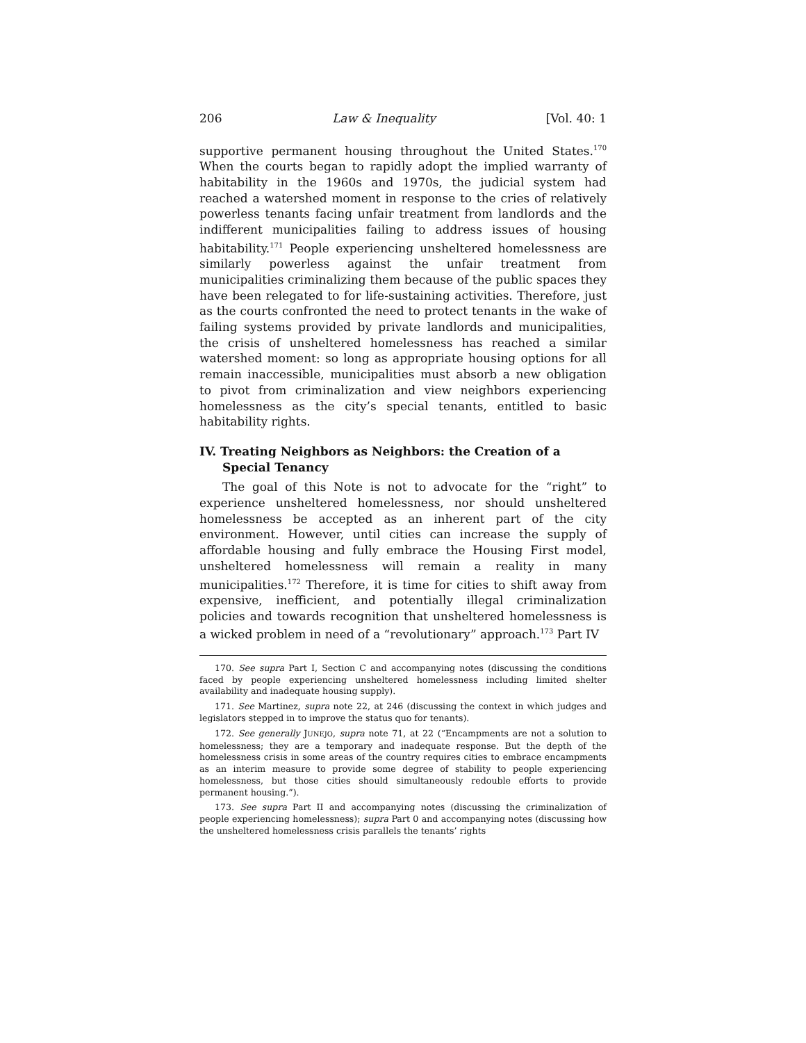206 Law & Inequality [Vol. 40: 1
supportive permanent housing throughout the United States.<sup>170</sup> When the courts began to rapidly adopt the implied warranty of habitability in the 1960s and 1970s, the judicial system had reached a watershed moment in response to the cries of relatively powerless tenants facing unfair treatment from landlords and the indifferent municipalities failing to address issues of housing habitability.<sup>171</sup> People experiencing unsheltered homelessness are similarly powerless against the unfair treatment from municipalities criminalizing them because of the public spaces they have been relegated to for life-sustaining activities. Therefore, just as the courts confronted the need to protect tenants in the wake of failing systems provided by private landlords and municipalities, the crisis of unsheltered homelessness has reached a similar watershed moment: so long as appropriate housing options for all remain inaccessible, municipalities must absorb a new obligation to pivot from criminalization and view neighbors experiencing homelessness as the city’s special tenants, entitled to basic habitability rights.
IV. Treating Neighbors as Neighbors: the Creation of a Special Tenancy
The goal of this Note is not to advocate for the “right” to experience unsheltered homelessness, nor should unsheltered homelessness be accepted as an inherent part of the city environment. However, until cities can increase the supply of affordable housing and fully embrace the Housing First model, unsheltered homelessness will remain a reality in many municipalities.<sup>172</sup> Therefore, it is time for cities to shift away from expensive, inefficient, and potentially illegal criminalization policies and towards recognition that unsheltered homelessness is a wicked problem in need of a “revolutionary” approach.<sup>173</sup> Part IV
170. See supra Part I, Section C and accompanying notes (discussing the conditions faced by people experiencing unsheltered homelessness including limited shelter availability and inadequate housing supply).
171. See Martinez, supra note 22, at 246 (discussing the context in which judges and legislators stepped in to improve the status quo for tenants).
172. See generally JUNEJO, supra note 71, at 22 (“Encampments are not a solution to homelessness; they are a temporary and inadequate response. But the depth of the homelessness crisis in some areas of the country requires cities to embrace encampments as an interim measure to provide some degree of stability to people experiencing homelessness, but those cities should simultaneously redouble efforts to provide permanent housing.”).
173. See supra Part II and accompanying notes (discussing the criminalization of people experiencing homelessness); supra Part 0 and accompanying notes (discussing how the unsheltered homelessness crisis parallels the tenants’ rights